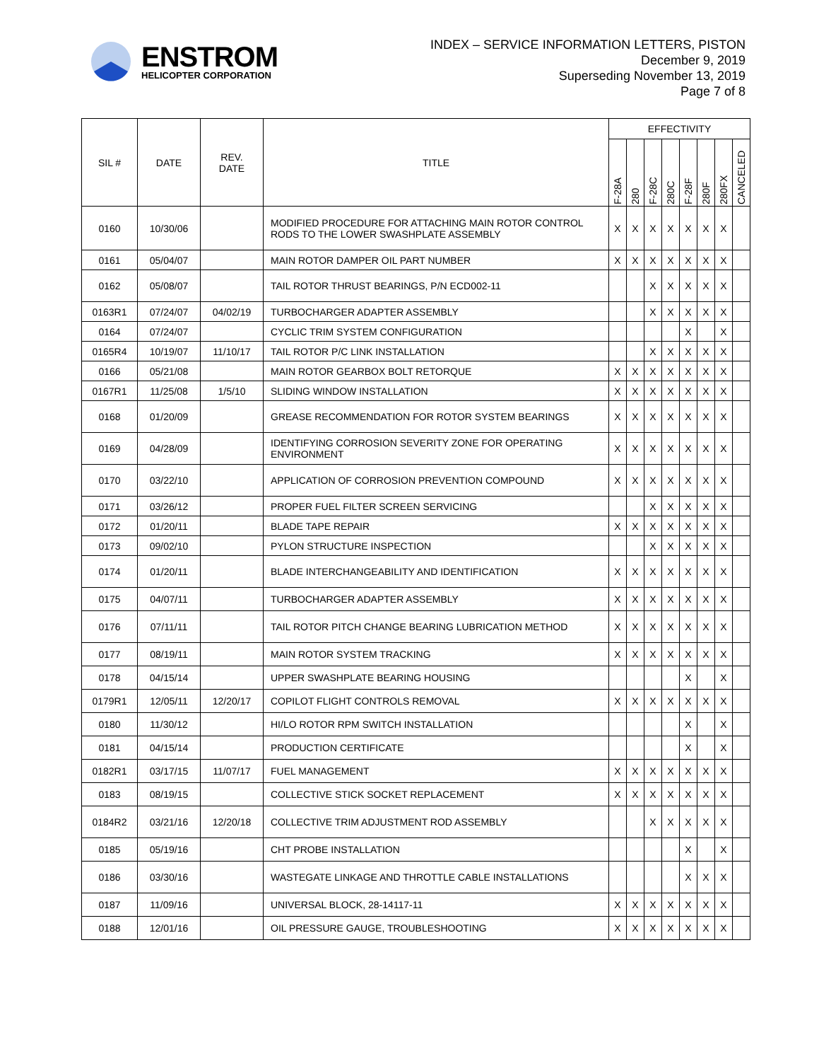ENSTROM
HELICOPTER CORPORATION
INDEX – SERVICE INFORMATION LETTERS, PISTON
December 9, 2019
Superseding November 13, 2019
Page 7 of 8
| SIL # | DATE | REV. DATE | TITLE | EFFECTIVITY | | | | | | | |
| --- | --- | --- | --- | --- | --- | --- | --- | --- | --- | --- | --- |
| | | | | F-28A | 280 | F-28C | 280C | F-28F | 280F | 280FX | CANCELED |
| 0160 | 10/30/06 | | MODIFIED PROCEDURE FOR ATTACHING MAIN ROTOR CONTROL RODS TO THE LOWER SWASHPLATE ASSEMBLY | X | X | X | X | X | X | X | |
| 0161 | 05/04/07 | | MAIN ROTOR DAMPER OIL PART NUMBER | X | X | X | X | X | X | X | |
| 0162 | 05/08/07 | | TAIL ROTOR THRUST BEARINGS, P/N ECD002-11 | | | X | X | X | X | X | |
| 0163R1 | 07/24/07 | 04/02/19 | TURBOCHARGER ADAPTER ASSEMBLY | | | X | X | X | X | X | |
| 0164 | 07/24/07 | | CYCLIC TRIM SYSTEM CONFIGURATION | | | | | X | | X | |
| 0165R4 | 10/19/07 | 11/10/17 | TAIL ROTOR P/C LINK INSTALLATION | | | X | X | X | X | X | |
| 0166 | 05/21/08 | | MAIN ROTOR GEARBOX BOLT RETORQUE | X | X | X | X | X | X | X | |
| 0167R1 | 11/25/08 | 1/5/10 | SLIDING WINDOW INSTALLATION | X | X | X | X | X | X | X | |
| 0168 | 01/20/09 | | GREASE RECOMMENDATION FOR ROTOR SYSTEM BEARINGS | X | X | X | X | X | X | X | |
| 0169 | 04/28/09 | | IDENTIFYING CORROSION SEVERITY ZONE FOR OPERATING ENVIRONMENT | X | X | X | X | X | X | X | |
| 0170 | 03/22/10 | | APPLICATION OF CORROSION PREVENTION COMPOUND | X | X | X | X | X | X | X | |
| 0171 | 03/26/12 | | PROPER FUEL FILTER SCREEN SERVICING | | | X | X | X | X | X | |
| 0172 | 01/20/11 | | BLADE TAPE REPAIR | X | X | X | X | X | X | X | |
| 0173 | 09/02/10 | | PYLON STRUCTURE INSPECTION | | | X | X | X | X | X | |
| 0174 | 01/20/11 | | BLADE INTERCHANGEABILITY AND IDENTIFICATION | X | X | X | X | X | X | X | |
| 0175 | 04/07/11 | | TURBOCHARGER ADAPTER ASSEMBLY | X | X | X | X | X | X | X | |
| 0176 | 07/11/11 | | TAIL ROTOR PITCH CHANGE BEARING LUBRICATION METHOD | X | X | X | X | X | X | X | |
| 0177 | 08/19/11 | | MAIN ROTOR SYSTEM TRACKING | X | X | X | X | X | X | X | |
| 0178 | 04/15/14 | | UPPER SWASHPLATE BEARING HOUSING | | | | | X | | X | |
| 0179R1 | 12/05/11 | 12/20/17 | COPILOT FLIGHT CONTROLS REMOVAL | X | X | X | X | X | X | X | |
| 0180 | 11/30/12 | | HI/LO ROTOR RPM SWITCH INSTALLATION | | | | | X | | X | |
| 0181 | 04/15/14 | | PRODUCTION CERTIFICATE | | | | | X | | X | |
| 0182R1 | 03/17/15 | 11/07/17 | FUEL MANAGEMENT | X | X | X | X | X | X | X | |
| 0183 | 08/19/15 | | COLLECTIVE STICK SOCKET REPLACEMENT | X | X | X | X | X | X | X | |
| 0184R2 | 03/21/16 | 12/20/18 | COLLECTIVE TRIM ADJUSTMENT ROD ASSEMBLY | | | X | X | X | X | X | |
| 0185 | 05/19/16 | | CHT PROBE INSTALLATION | | | | | X | | X | |
| 0186 | 03/30/16 | | WASTEGATE LINKAGE AND THROTTLE CABLE INSTALLATIONS | | | | | X | X | X | |
| 0187 | 11/09/16 | | UNIVERSAL BLOCK, 28-14117-11 | X | X | X | X | X | X | X | |
| 0188 | 12/01/16 | | OIL PRESSURE GAUGE, TROUBLESHOOTING | X | X | X | X | X | X | X | |